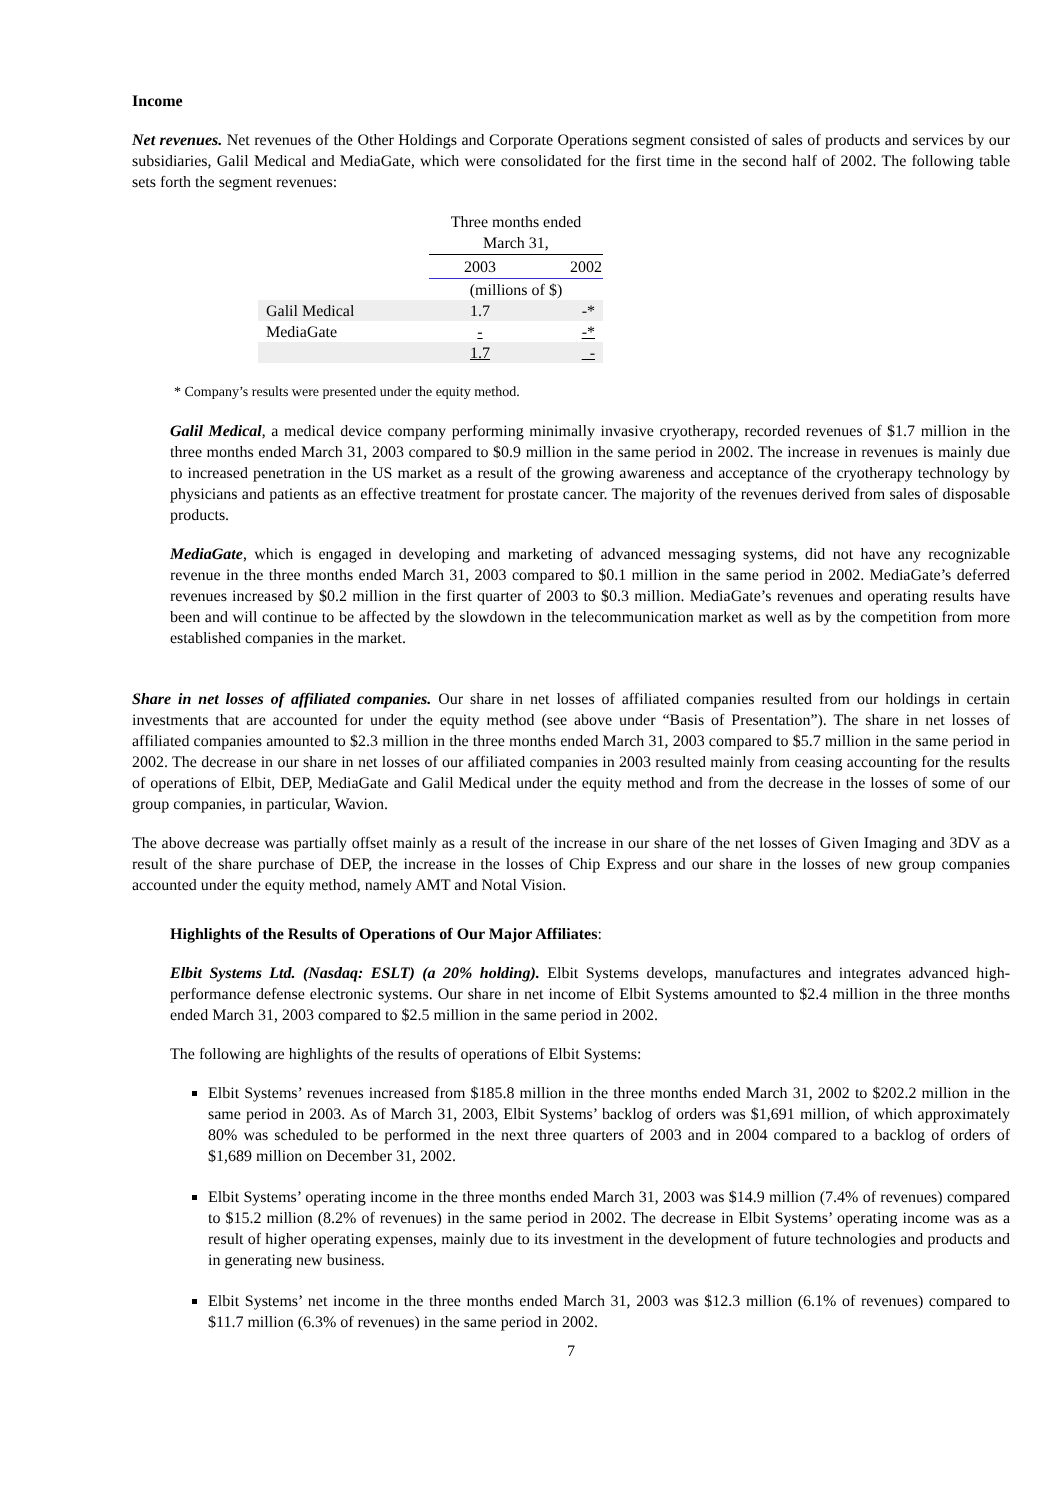Income
Net revenues. Net revenues of the Other Holdings and Corporate Operations segment consisted of sales of products and services by our subsidiaries, Galil Medical and MediaGate, which were consolidated for the first time in the second half of 2002. The following table sets forth the segment revenues:
| | Three months ended March 31, | |
| | 2003 | 2002 |
| | (millions of $) | |
| Galil Medical | 1.7 | -* |
| MediaGate | - | -* |
| | 1.7 | - |
* Company’s results were presented under the equity method.
Galil Medical, a medical device company performing minimally invasive cryotherapy, recorded revenues of $1.7 million in the three months ended March 31, 2003 compared to $0.9 million in the same period in 2002. The increase in revenues is mainly due to increased penetration in the US market as a result of the growing awareness and acceptance of the cryotherapy technology by physicians and patients as an effective treatment for prostate cancer. The majority of the revenues derived from sales of disposable products.
MediaGate, which is engaged in developing and marketing of advanced messaging systems, did not have any recognizable revenue in the three months ended March 31, 2003 compared to $0.1 million in the same period in 2002. MediaGate’s deferred revenues increased by $0.2 million in the first quarter of 2003 to $0.3 million. MediaGate’s revenues and operating results have been and will continue to be affected by the slowdown in the telecommunication market as well as by the competition from more established companies in the market.
Share in net losses of affiliated companies. Our share in net losses of affiliated companies resulted from our holdings in certain investments that are accounted for under the equity method (see above under “Basis of Presentation”). The share in net losses of affiliated companies amounted to $2.3 million in the three months ended March 31, 2003 compared to $5.7 million in the same period in 2002. The decrease in our share in net losses of our affiliated companies in 2003 resulted mainly from ceasing accounting for the results of operations of Elbit, DEP, MediaGate and Galil Medical under the equity method and from the decrease in the losses of some of our group companies, in particular, Wavion.
The above decrease was partially offset mainly as a result of the increase in our share of the net losses of Given Imaging and 3DV as a result of the share purchase of DEP, the increase in the losses of Chip Express and our share in the losses of new group companies accounted under the equity method, namely AMT and Notal Vision.
Highlights of the Results of Operations of Our Major Affiliates:
Elbit Systems Ltd. (Nasdaq: ESLT) (a 20% holding). Elbit Systems develops, manufactures and integrates advanced high-performance defense electronic systems. Our share in net income of Elbit Systems amounted to $2.4 million in the three months ended March 31, 2003 compared to $2.5 million in the same period in 2002.
The following are highlights of the results of operations of Elbit Systems:
Elbit Systems’ revenues increased from $185.8 million in the three months ended March 31, 2002 to $202.2 million in the same period in 2003. As of March 31, 2003, Elbit Systems’ backlog of orders was $1,691 million, of which approximately 80% was scheduled to be performed in the next three quarters of 2003 and in 2004 compared to a backlog of orders of $1,689 million on December 31, 2002.
Elbit Systems’ operating income in the three months ended March 31, 2003 was $14.9 million (7.4% of revenues) compared to $15.2 million (8.2% of revenues) in the same period in 2002. The decrease in Elbit Systems’ operating income was as a result of higher operating expenses, mainly due to its investment in the development of future technologies and products and in generating new business.
Elbit Systems’ net income in the three months ended March 31, 2003 was $12.3 million (6.1% of revenues) compared to $11.7 million (6.3% of revenues) in the same period in 2002.
7